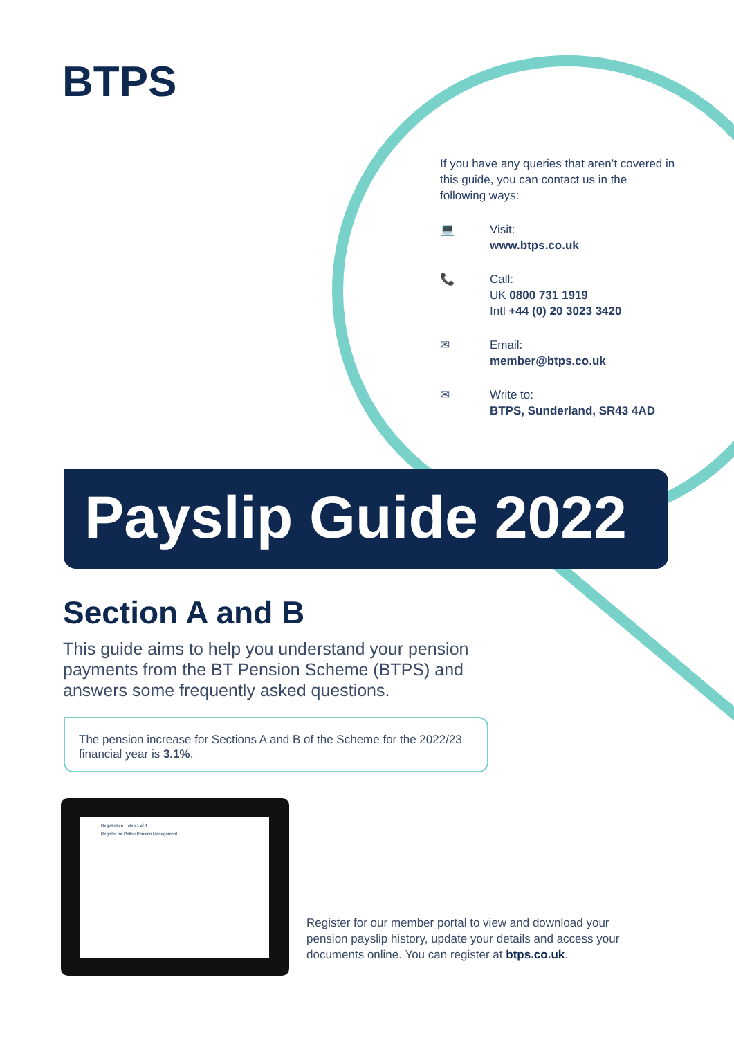BTPS
If you have any queries that aren’t covered in this guide, you can contact us in the following ways:
💻 Visit:
www.btps.co.uk
📞 Call:
UK 0800 731 1919
Intl +44 (0) 20 3023 3420
✉ Email:
member@btps.co.uk
✉ Write to:
BTPS, Sunderland, SR43 4AD
Payslip Guide 2022
Section A and B
This guide aims to help you understand your pension payments from the BT Pension Scheme (BTPS) and answers some frequently asked questions.
The pension increase for Sections A and B of the Scheme for the 2022/23 financial year is 3.1%.
Registration – step 1 of 4
Register for Online Pension Management
Register for our member portal to view and download your pension payslip history, update your details and access your documents online. You can register at btps.co.uk.